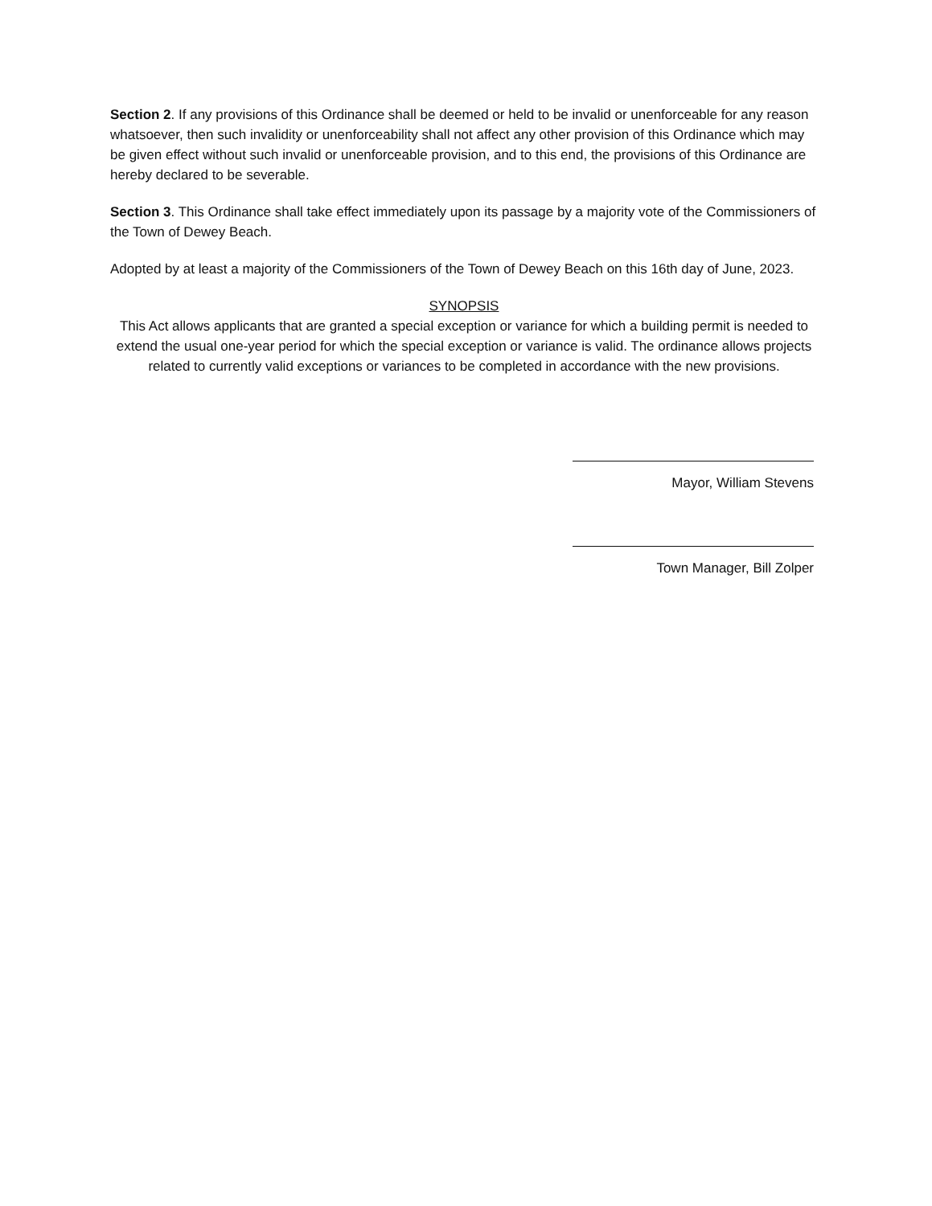Section 2. If any provisions of this Ordinance shall be deemed or held to be invalid or unenforceable for any reason whatsoever, then such invalidity or unenforceability shall not affect any other provision of this Ordinance which may be given effect without such invalid or unenforceable provision, and to this end, the provisions of this Ordinance are hereby declared to be severable.
Section 3. This Ordinance shall take effect immediately upon its passage by a majority vote of the Commissioners of the Town of Dewey Beach.
Adopted by at least a majority of the Commissioners of the Town of Dewey Beach on this 16th day of June, 2023.
SYNOPSIS
This Act allows applicants that are granted a special exception or variance for which a building permit is needed to extend the usual one-year period for which the special exception or variance is valid. The ordinance allows projects related to currently valid exceptions or variances to be completed in accordance with the new provisions.
Mayor, William Stevens
Town Manager, Bill Zolper